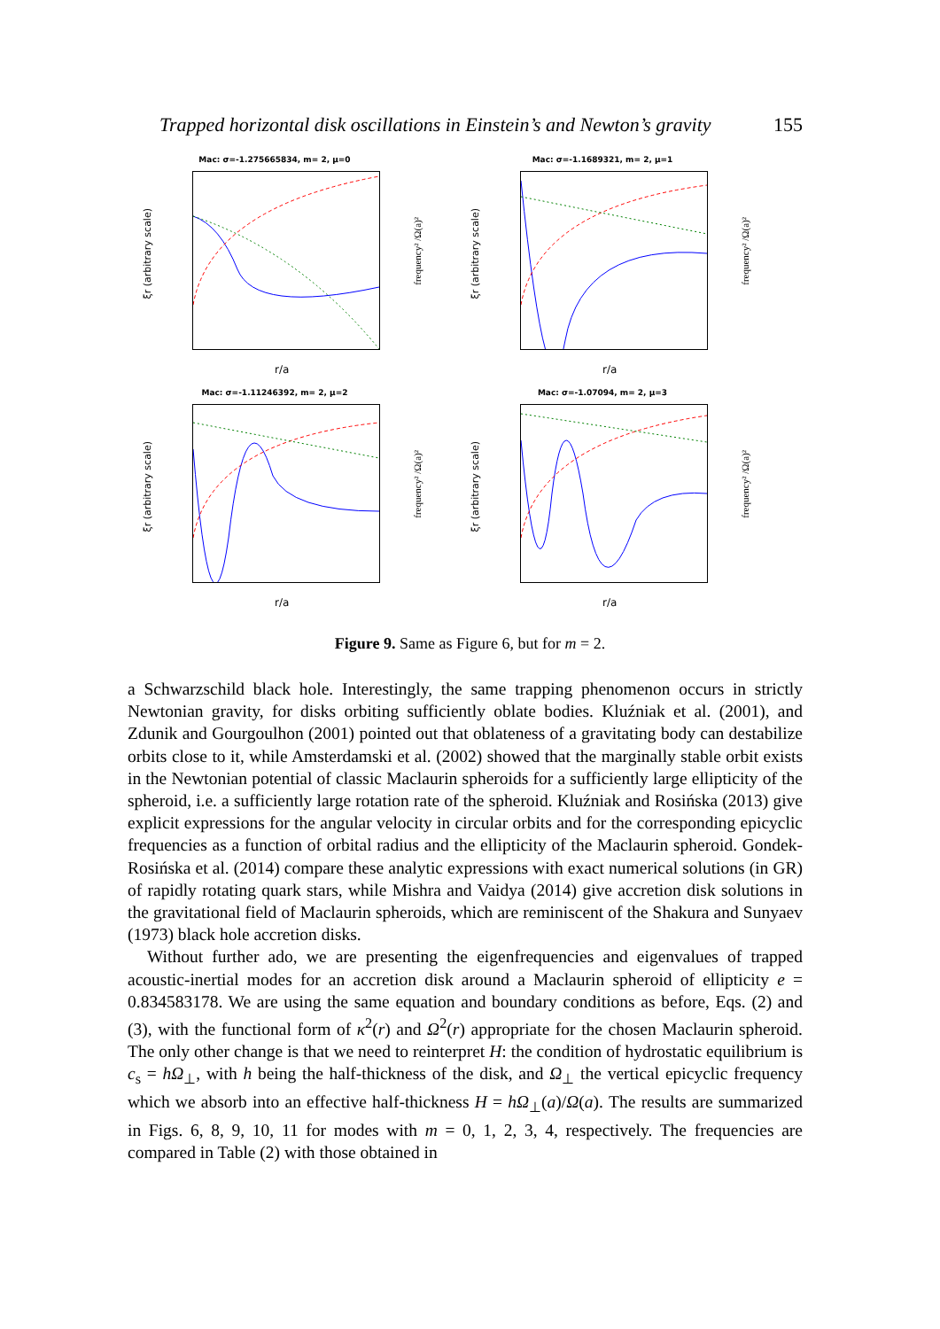Trapped horizontal disk oscillations in Einstein’s and Newton’s gravity 155
Mac: σ=-1.275665834, m= 2, μ=0
ξr (arbitrary scale)
frequency² /Ω(a)²
r/a
Mac: σ=-1.1689321, m= 2, μ=1
ξr (arbitrary scale)
frequency² /Ω(a)²
r/a
Mac: σ=-1.11246392, m= 2, μ=2
ξr (arbitrary scale)
frequency² /Ω(a)²
r/a
Mac: σ=-1.07094, m= 2, μ=3
ξr (arbitrary scale)
frequency² /Ω(a)²
r/a
Figure 9. Same as Figure 6, but for m = 2.
a Schwarzschild black hole. Interestingly, the same trapping phenomenon occurs in strictly Newtonian gravity, for disks orbiting sufficiently oblate bodies. Kluźniak et al. (2001), and Zdunik and Gourgoulhon (2001) pointed out that oblateness of a gravitating body can destabilize orbits close to it, while Amsterdamski et al. (2002) showed that the marginally stable orbit exists in the Newtonian potential of classic Maclaurin spheroids for a sufficiently large ellipticity of the spheroid, i.e. a sufficiently large rotation rate of the spheroid. Kluźniak and Rosińska (2013) give explicit expressions for the angular velocity in circular orbits and for the corresponding epicyclic frequencies as a function of orbital radius and the ellipticity of the Maclaurin spheroid. Gondek-Rosińska et al. (2014) compare these analytic expressions with exact numerical solutions (in GR) of rapidly rotating quark stars, while Mishra and Vaidya (2014) give accretion disk solutions in the gravitational field of Maclaurin spheroids, which are reminiscent of the Shakura and Sunyaev (1973) black hole accretion disks.
Without further ado, we are presenting the eigenfrequencies and eigenvalues of trapped acoustic-inertial modes for an accretion disk around a Maclaurin spheroid of ellipticity e = 0.834583178. We are using the same equation and boundary conditions as before, Eqs. (2) and (3), with the functional form of κ<sup>2</sup>(r) and Ω<sup>2</sup>(r) appropriate for the chosen Maclaurin spheroid. The only other change is that we need to reinterpret H: the condition of hydrostatic equilibrium is c<sub>s</sub> = hΩ<sub>⊥</sub>, with h being the half-thickness of the disk, and Ω<sub>⊥</sub> the vertical epicyclic frequency which we absorb into an effective half-thickness H = hΩ<sub>⊥</sub>(a)/Ω(a). The results are summarized in Figs. 6, 8, 9, 10, 11 for modes with m = 0, 1, 2, 3, 4, respectively. The frequencies are compared in Table (2) with those obtained in